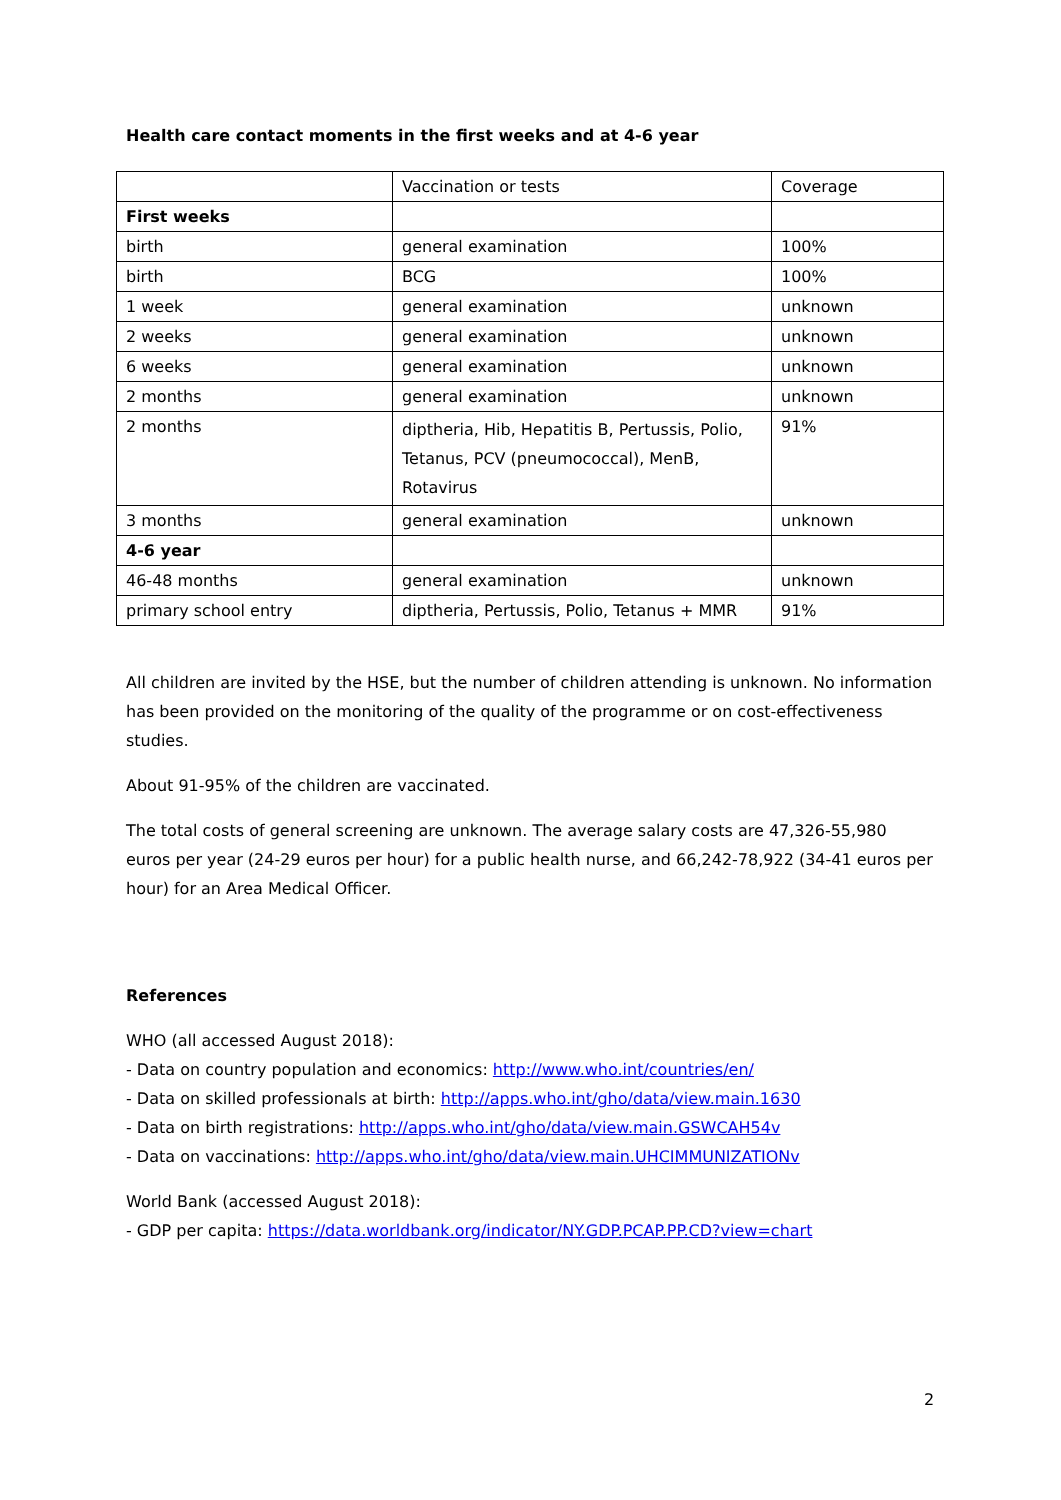Health care contact moments in the first weeks and at 4-6 year
| | Vaccination or tests | Coverage |
| First weeks | | |
| birth | general examination | 100% |
| birth | BCG | 100% |
| 1 week | general examination | unknown |
| 2 weeks | general examination | unknown |
| 6 weeks | general examination | unknown |
| 2 months | general examination | unknown |
| 2 months | diptheria, Hib, Hepatitis B, Pertussis, Polio, Tetanus, PCV (pneumococcal), MenB, Rotavirus | 91% |
| 3 months | general examination | unknown |
| 4-6 year | | |
| 46-48 months | general examination | unknown |
| primary school entry | diptheria, Pertussis, Polio, Tetanus + MMR | 91% |
All children are invited by the HSE, but the number of children attending is unknown. No information has been provided on the monitoring of the quality of the programme or on cost-effectiveness studies.
About 91-95% of the children are vaccinated.
The total costs of general screening are unknown. The average salary costs are 47,326-55,980 euros per year (24-29 euros per hour) for a public health nurse, and 66,242-78,922 (34-41 euros per hour) for an Area Medical Officer.
References
WHO (all accessed August 2018):
- Data on country population and economics: http://www.who.int/countries/en/
- Data on skilled professionals at birth: http://apps.who.int/gho/data/view.main.1630
- Data on birth registrations: http://apps.who.int/gho/data/view.main.GSWCAH54v
- Data on vaccinations: http://apps.who.int/gho/data/view.main.UHCIMMUNIZATIONv
World Bank (accessed August 2018):
- GDP per capita: https://data.worldbank.org/indicator/NY.GDP.PCAP.PP.CD?view=chart
2